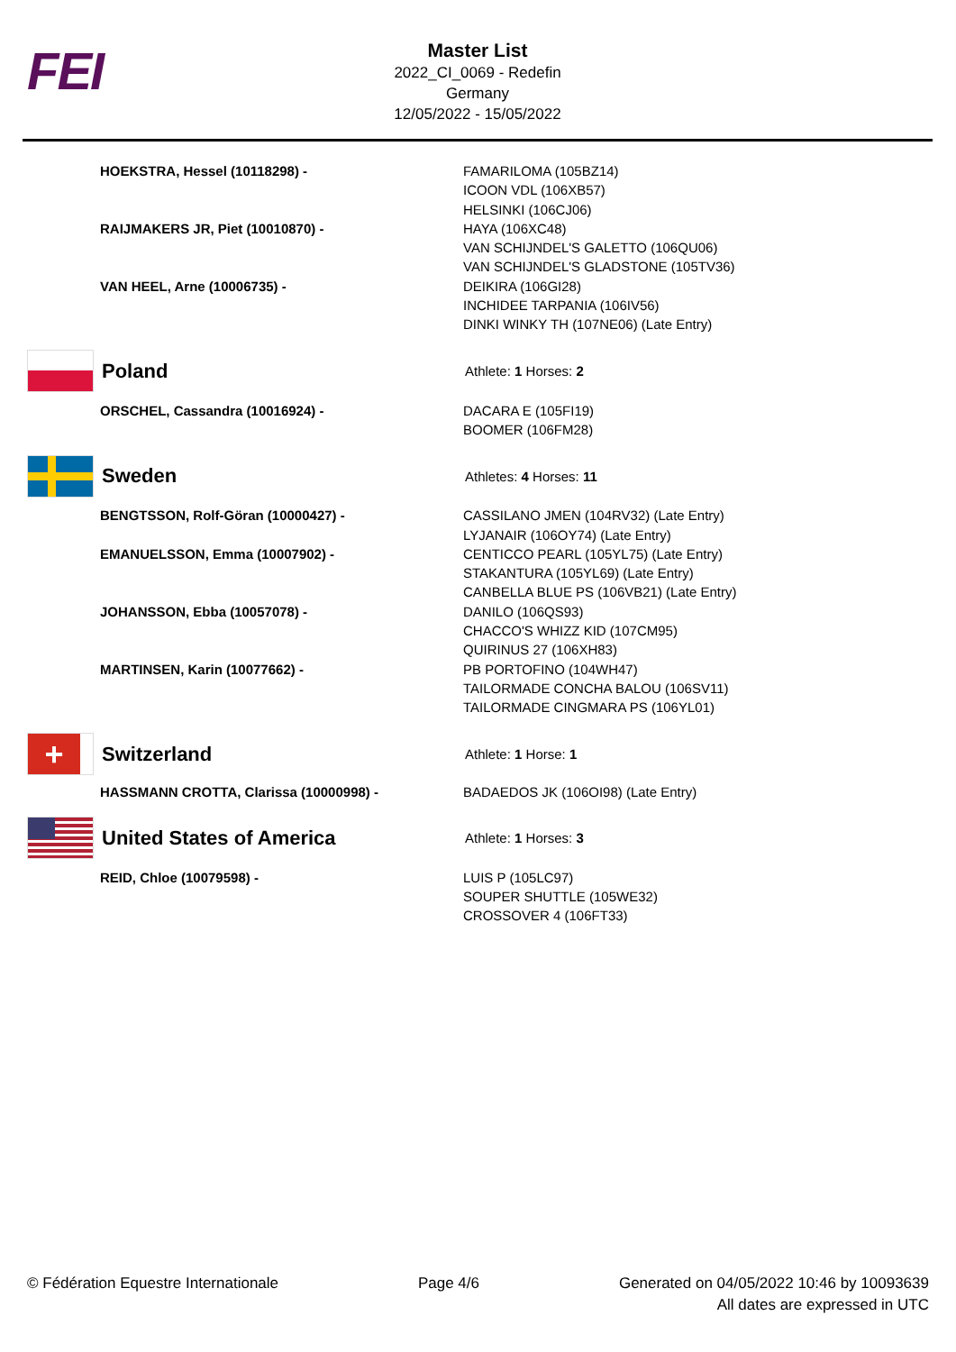FEI
Master List
2022_CI_0069 - Redefin
Germany
12/05/2022 - 15/05/2022
HOEKSTRA, Hessel (10118298) - FAMARILOMA (105BZ14)
ICOON VDL (106XB57)
HELSINKI (106CJ06)
RAIJMAKERS JR, Piet (10010870) - HAYA (106XC48)
VAN SCHIJNDEL'S GALETTO (106QU06)
VAN SCHIJNDEL'S GLADSTONE (105TV36)
VAN HEEL, Arne (10006735) - DEIKIRA (106GI28)
INCHIDEE TARPANIA (106IV56)
DINKI WINKY TH (107NE06) (Late Entry)
Poland
Athlete: 1 Horses: 2
ORSCHEL, Cassandra (10016924) - DACARA E (105FI19)
BOOMER (106FM28)
Sweden
Athletes: 4 Horses: 11
BENGTSSON, Rolf-Göran (10000427) - CASSILANO JMEN (104RV32) (Late Entry)
LYJANAIR (106OY74) (Late Entry)
EMANUELSSON, Emma (10007902) - CENTICCO PEARL (105YL75) (Late Entry)
STAKANTURA (105YL69) (Late Entry)
CANBELLA BLUE PS (106VB21) (Late Entry)
JOHANSSON, Ebba (10057078) - DANILO (106QS93)
CHACCO'S WHIZZ KID (107CM95)
QUIRINUS 27 (106XH83)
MARTINSEN, Karin (10077662) - PB PORTOFINO (104WH47)
TAILORMADE CONCHA BALOU (106SV11)
TAILORMADE CINGMARA PS (106YL01)
+
Switzerland
Athlete: 1 Horse: 1
HASSMANN CROTTA, Clarissa (10000998) - BADAEDOS JK (106OI98) (Late Entry)
United States of America
Athlete: 1 Horses: 3
REID, Chloe (10079598) - LUIS P (105LC97)
SOUPER SHUTTLE (105WE32)
CROSSOVER 4 (106FT33)
© Fédération Equestre Internationale
Page 4/6 Generated on 04/05/2022 10:46 by 10093639
All dates are expressed in UTC